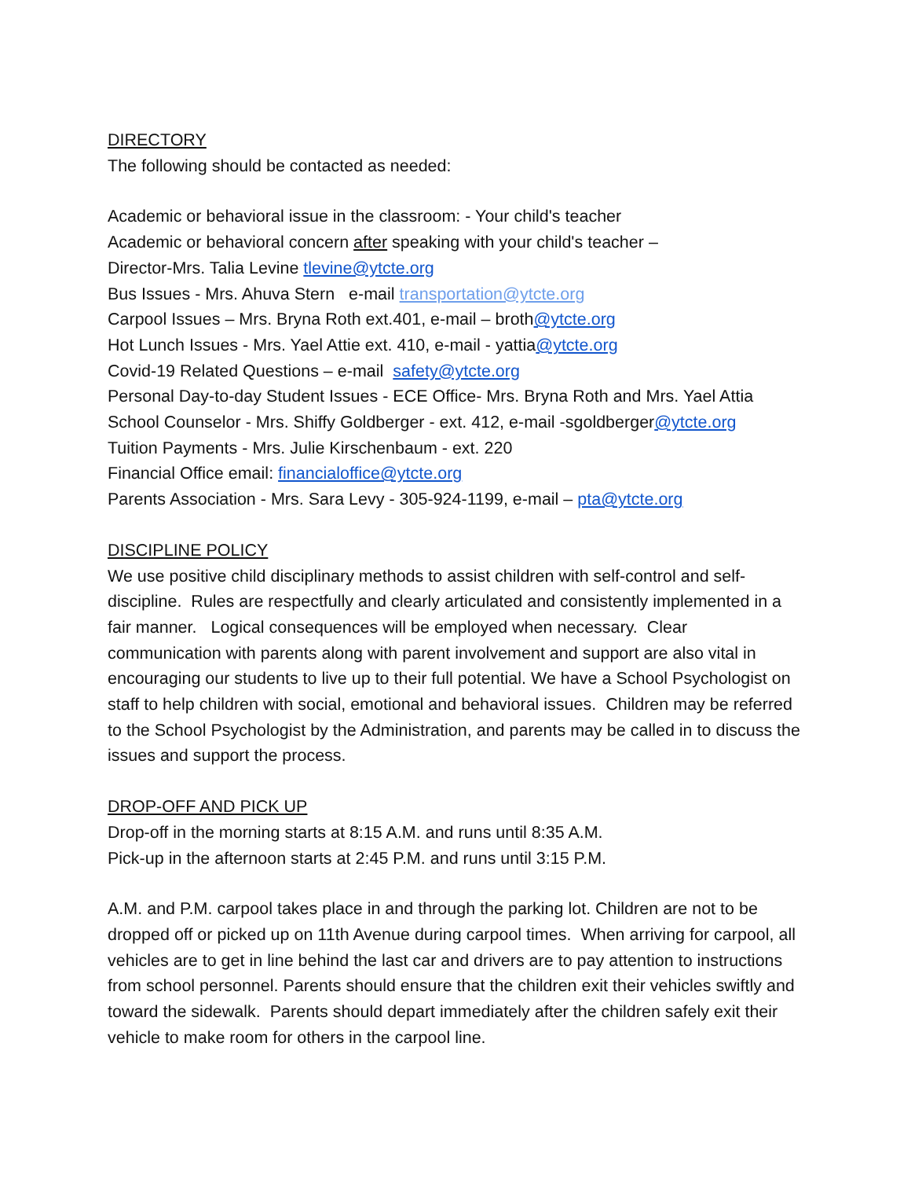DIRECTORY
The following should be contacted as needed:
Academic or behavioral issue in the classroom: - Your child's teacher
Academic or behavioral concern after speaking with your child's teacher –
Director-Mrs. Talia Levine tlevine@ytcte.org
Bus Issues - Mrs. Ahuva Stern e-mail transportation@ytcte.org
Carpool Issues – Mrs. Bryna Roth ext.401, e-mail – broth@ytcte.org
Hot Lunch Issues - Mrs. Yael Attie ext. 410, e-mail - yattia@ytcte.org
Covid-19 Related Questions – e-mail safety@ytcte.org
Personal Day-to-day Student Issues - ECE Office- Mrs. Bryna Roth and Mrs. Yael Attia
School Counselor - Mrs. Shiffy Goldberger - ext. 412, e-mail -sgoldberger@ytcte.org
Tuition Payments - Mrs. Julie Kirschenbaum - ext. 220
Financial Office email: financialoffice@ytcte.org
Parents Association - Mrs. Sara Levy - 305-924-1199, e-mail – pta@ytcte.org
DISCIPLINE POLICY
We use positive child disciplinary methods to assist children with self-control and self-discipline. Rules are respectfully and clearly articulated and consistently implemented in a fair manner. Logical consequences will be employed when necessary. Clear communication with parents along with parent involvement and support are also vital in encouraging our students to live up to their full potential. We have a School Psychologist on staff to help children with social, emotional and behavioral issues. Children may be referred to the School Psychologist by the Administration, and parents may be called in to discuss the issues and support the process.
DROP-OFF AND PICK UP
Drop-off in the morning starts at 8:15 A.M. and runs until 8:35 A.M.
Pick-up in the afternoon starts at 2:45 P.M. and runs until 3:15 P.M.
A.M. and P.M. carpool takes place in and through the parking lot. Children are not to be dropped off or picked up on 11th Avenue during carpool times. When arriving for carpool, all vehicles are to get in line behind the last car and drivers are to pay attention to instructions from school personnel. Parents should ensure that the children exit their vehicles swiftly and toward the sidewalk. Parents should depart immediately after the children safely exit their vehicle to make room for others in the carpool line.